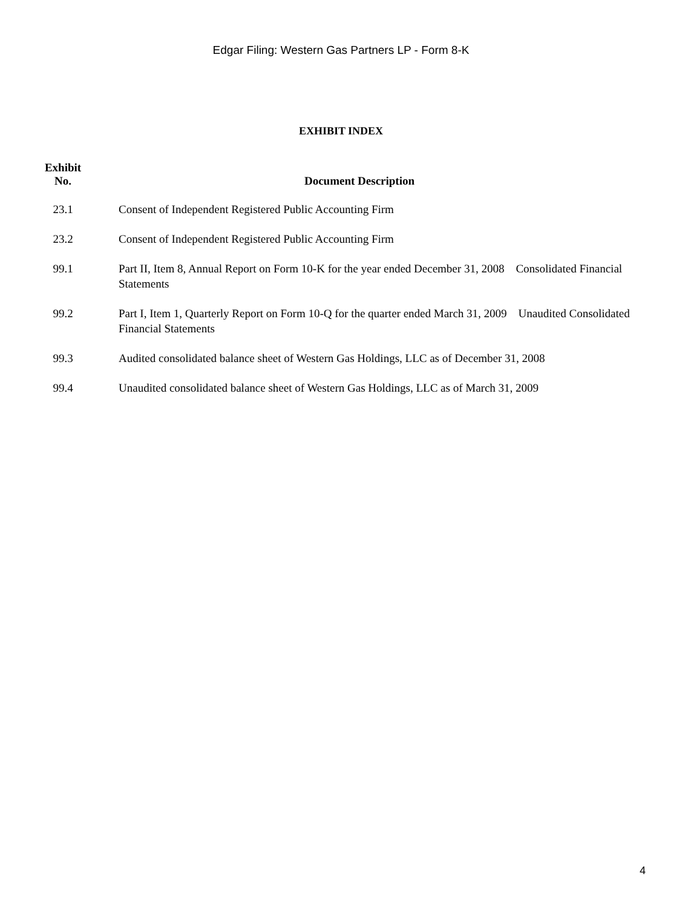Edgar Filing: Western Gas Partners LP - Form 8-K
EXHIBIT INDEX
| Exhibit No. | Document Description |
| --- | --- |
| 23.1 | Consent of Independent Registered Public Accounting Firm |
| 23.2 | Consent of Independent Registered Public Accounting Firm |
| 99.1 | Part II, Item 8, Annual Report on Form 10-K for the year ended December 31, 2008 Consolidated Financial Statements |
| 99.2 | Part I, Item 1, Quarterly Report on Form 10-Q for the quarter ended March 31, 2009 Unaudited Consolidated Financial Statements |
| 99.3 | Audited consolidated balance sheet of Western Gas Holdings, LLC as of December 31, 2008 |
| 99.4 | Unaudited consolidated balance sheet of Western Gas Holdings, LLC as of March 31, 2009 |
4